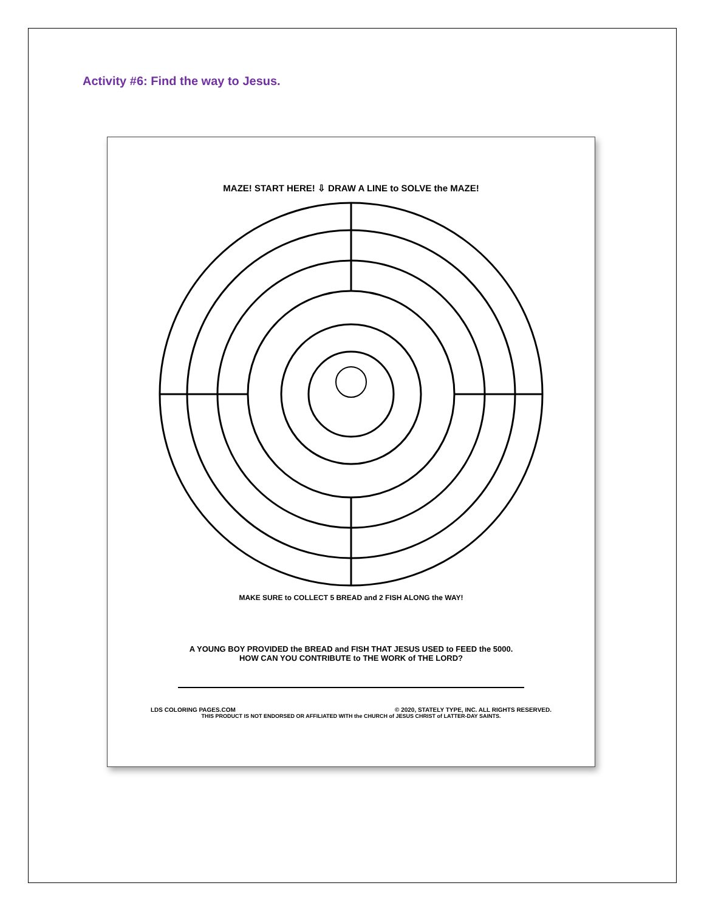Activity #6: Find the way to Jesus.
MAZE! START HERE! ⇩ DRAW A LINE to SOLVE the MAZE!
MAKE SURE to COLLECT 5 BREAD and 2 FISH ALONG the WAY!
A YOUNG BOY PROVIDED the BREAD and FISH THAT JESUS USED to FEED the 5000.
HOW CAN YOU CONTRIBUTE to THE WORK of THE LORD?
LDS COLORING PAGES.COM © 2020, STATELY TYPE, INC. ALL RIGHTS RESERVED.
THIS PRODUCT IS NOT ENDORSED OR AFFILIATED WITH the CHURCH of JESUS CHRIST of LATTER-DAY SAINTS.